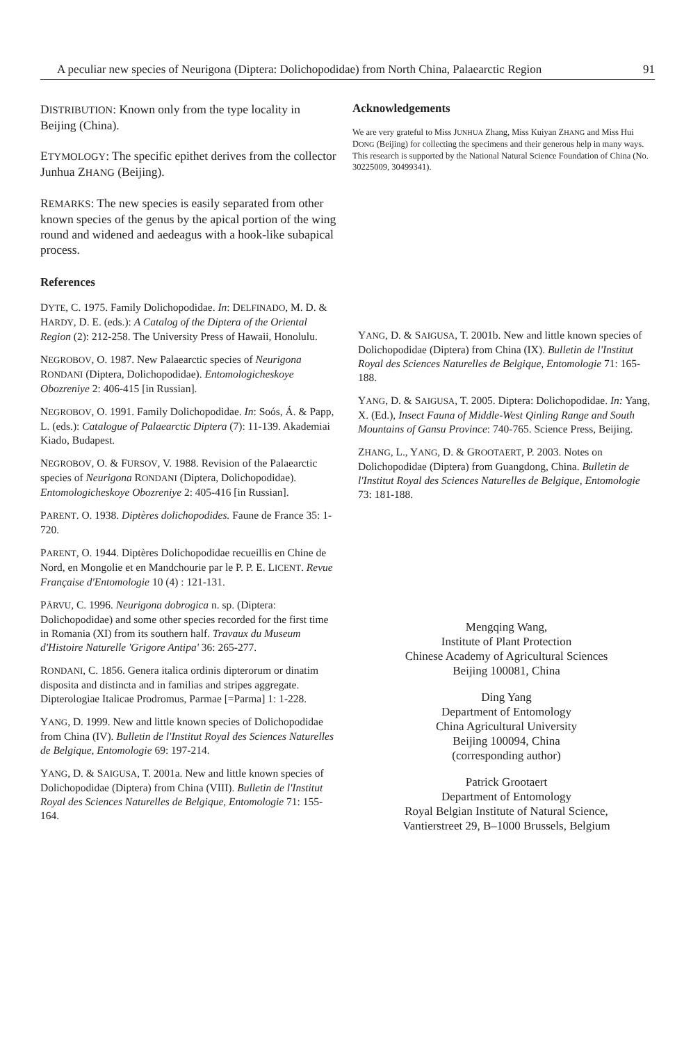A peculiar new species of Neurigona (Diptera: Dolichopodidae) from North China, Palaearctic Region 91
DISTRIBUTION: Known only from the type locality in Beijing (China).
ETYMOLOGY: The specific epithet derives from the collector Junhua ZHANG (Beijing).
REMARKS: The new species is easily separated from other known species of the genus by the apical portion of the wing round and widened and aedeagus with a hook-like subapical process.
Acknowledgements
We are very grateful to Miss JUNHUA Zhang, Miss Kuiyan ZHANG and Miss Hui DONG (Beijing) for collecting the specimens and their generous help in many ways. This research is supported by the National Natural Science Foundation of China (No. 30225009, 30499341).
References
DYTE, C. 1975. Family Dolichopodidae. In: DELFINADO, M. D. & HARDY, D. E. (eds.): A Catalog of the Diptera of the Oriental Region (2): 212-258. The University Press of Hawaii, Honolulu.
NEGROBOV, O. 1987. New Palaearctic species of Neurigona RONDANI (Diptera, Dolichopodidae). Entomologicheskoye Obozreniye 2: 406-415 [in Russian].
NEGROBOV, O. 1991. Family Dolichopodidae. In: Soós, Á. & Papp, L. (eds.): Catalogue of Palaearctic Diptera (7): 11-139. Akademiai Kiado, Budapest.
NEGROBOV, O. & FURSOV, V. 1988. Revision of the Palaearctic species of Neurigona RONDANI (Diptera, Dolichopodidae). Entomologicheskoye Obozreniye 2: 405-416 [in Russian].
PARENT. O. 1938. Diptères dolichopodides. Faune de France 35: 1-720.
PARENT, O. 1944. Diptères Dolichopodidae recueillis en Chine de Nord, en Mongolie et en Mandchourie par le P. P. E. LICENT. Revue Française d'Entomologie 10 (4) : 121-131.
PÂRVU, C. 1996. Neurigona dobrogica n. sp. (Diptera: Dolichopodidae) and some other species recorded for the first time in Romania (XI) from its southern half. Travaux du Museum d'Histoire Naturelle 'Grigore Antipa' 36: 265-277.
RONDANI, C. 1856. Genera italica ordinis dipterorum or dinatim disposita and distincta and in familias and stripes aggregate. Dipterologiae Italicae Prodromus, Parmae [=Parma] 1: 1-228.
YANG, D. 1999. New and little known species of Dolichopodidae from China (IV). Bulletin de l'Institut Royal des Sciences Naturelles de Belgique, Entomologie 69: 197-214.
YANG, D. & SAIGUSA, T. 2001a. New and little known species of Dolichopodidae (Diptera) from China (VIII). Bulletin de l'Institut Royal des Sciences Naturelles de Belgique, Entomologie 71: 155-164.
YANG, D. & SAIGUSA, T. 2001b. New and little known species of Dolichopodidae (Diptera) from China (IX). Bulletin de l'Institut Royal des Sciences Naturelles de Belgique, Entomologie 71: 165-188.
YANG, D. & SAIGUSA, T. 2005. Diptera: Dolichopodidae. In: Yang, X. (Ed.), Insect Fauna of Middle-West Qinling Range and South Mountains of Gansu Province: 740-765. Science Press, Beijing.
ZHANG, L., YANG, D. & GROOTAERT, P. 2003. Notes on Dolichopodidae (Diptera) from Guangdong, China. Bulletin de l'Institut Royal des Sciences Naturelles de Belgique, Entomologie 73: 181-188.
Mengqing Wang,
Institute of Plant Protection
Chinese Academy of Agricultural Sciences
Beijing 100081, China
Ding Yang
Department of Entomology
China Agricultural University
Beijing 100094, China
(corresponding author)
Patrick Grootaert
Department of Entomology
Royal Belgian Institute of Natural Science,
Vantierstreet 29, B–1000 Brussels, Belgium